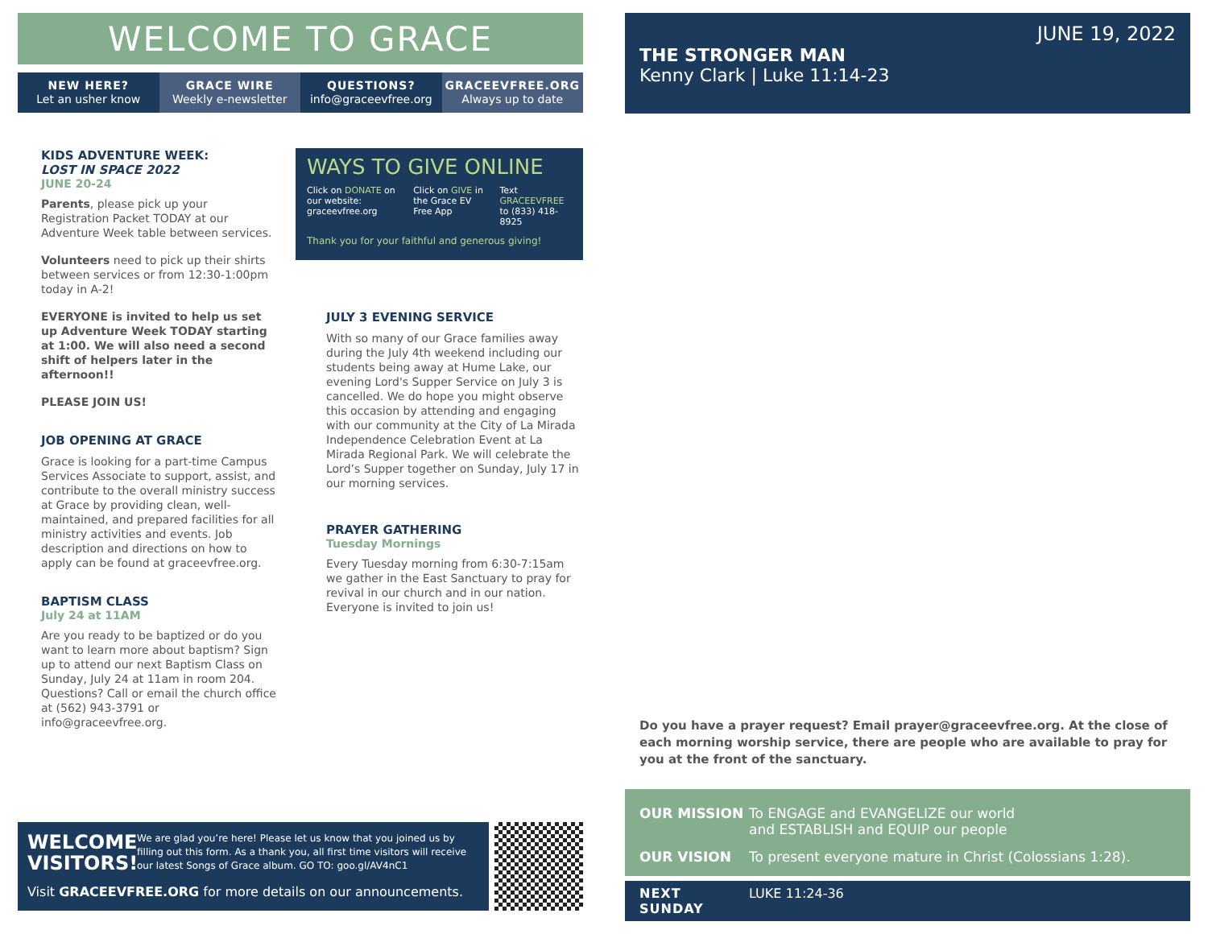WELCOME TO GRACE
NEW HERE?
Let an usher know
GRACE WIRE
Weekly e-newsletter
QUESTIONS?
info@graceevfree.org
GRACEEVFREE.ORG
Always up to date
KIDS ADVENTURE WEEK:
LOST IN SPACE 2022
JUNE 20-24
Parents, please pick up your Registration Packet TODAY at our Adventure Week table between services.
Volunteers need to pick up their shirts between services or from 12:30-1:00pm today in A-2!
EVERYONE is invited to help us set up Adventure Week TODAY starting at 1:00. We will also need a second shift of helpers later in the afternoon!!
PLEASE JOIN US!
JOB OPENING AT GRACE
Grace is looking for a part-time Campus Services Associate to support, assist, and contribute to the overall ministry success at Grace by providing clean, well-maintained, and prepared facilities for all ministry activities and events. Job description and directions on how to apply can be found at graceevfree.org.
BAPTISM CLASS
July 24 at 11AM
Are you ready to be baptized or do you want to learn more about baptism? Sign up to attend our next Baptism Class on Sunday, July 24 at 11am in room 204. Questions? Call or email the church office at (562) 943-3791 or info@graceevfree.org.
WAYS TO GIVE ONLINE
Click on DONATE on our website: graceevfree.org
Click on GIVE in the Grace EV Free App
Text GRACEEVFREE to (833) 418-8925
Thank you for your faithful and generous giving!
JULY 3 EVENING SERVICE
With so many of our Grace families away during the July 4th weekend including our students being away at Hume Lake, our evening Lord's Supper Service on July 3 is cancelled. We do hope you might observe this occasion by attending and engaging with our community at the City of La Mirada Independence Celebration Event at La Mirada Regional Park. We will celebrate the Lord’s Supper together on Sunday, July 17 in our morning services.
PRAYER GATHERING
Tuesday Mornings
Every Tuesday morning from 6:30-7:15am we gather in the East Sanctuary to pray for revival in our church and in our nation. Everyone is invited to join us!
WELCOME VISITORS!
We are glad you’re here! Please let us know that you joined us by filling out this form. As a thank you, all first time visitors will receive our latest Songs of Grace album. GO TO: goo.gl/AV4nC1
Visit GRACEEVFREE.ORG for more details on our announcements.
JUNE 19, 2022
THE STRONGER MAN
Kenny Clark | Luke 11:14-23
Do you have a prayer request? Email prayer@graceevfree.org. At the close of each morning worship service, there are people who are available to pray for you at the front of the sanctuary.
OUR MISSION To ENGAGE and EVANGELIZE our world
and ESTABLISH and EQUIP our people
OUR VISION To present everyone mature in Christ (Colossians 1:28).
NEXT SUNDAY LUKE 11:24-36